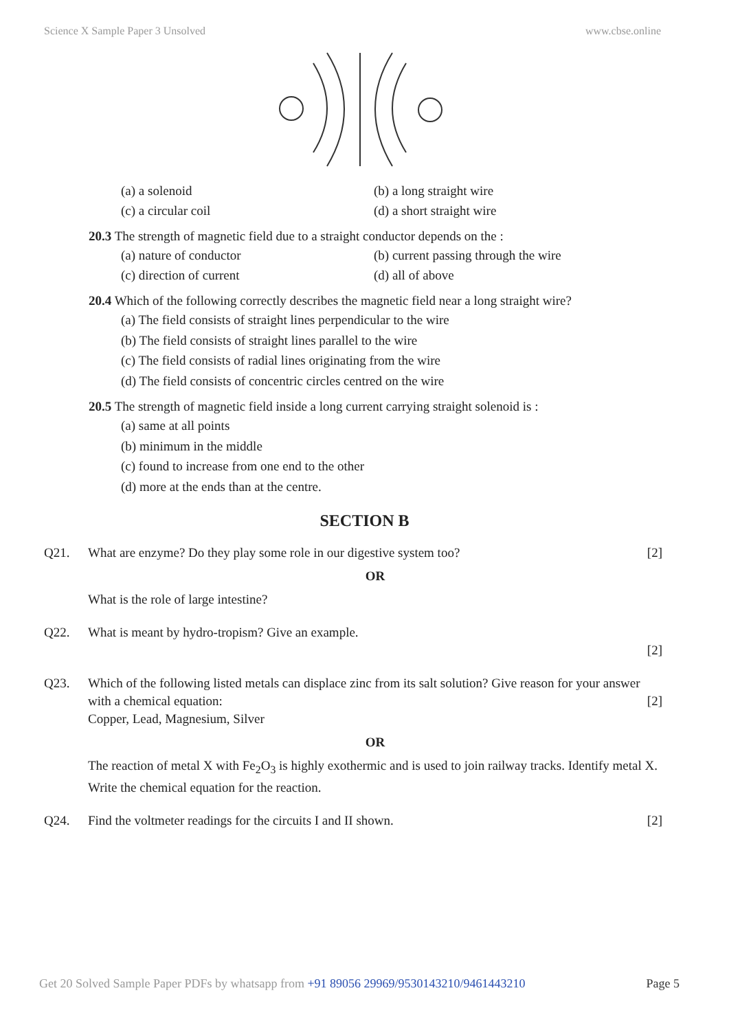Science X Sample Paper 3 Unsolved www.cbse.online
(a) a solenoid
(b) a long straight wire
(c) a circular coil
(d) a short straight wire
20.3 The strength of magnetic field due to a straight conductor depends on the :
(a) nature of conductor
(b) current passing through the wire
(c) direction of current
(d) all of above
20.4 Which of the following correctly describes the magnetic field near a long straight wire?
(a) The field consists of straight lines perpendicular to the wire
(b) The field consists of straight lines parallel to the wire
(c) The field consists of radial lines originating from the wire
(d) The field consists of concentric circles centred on the wire
20.5 The strength of magnetic field inside a long current carrying straight solenoid is :
(a) same at all points
(b) minimum in the middle
(c) found to increase from one end to the other
(d) more at the ends than at the centre.
SECTION B
Q21. What are enzyme? Do they play some role in our digestive system too? [2]
OR
What is the role of large intestine?
Q22. What is meant by hydro-tropism? Give an example.
[2]
Q23. Which of the following listed metals can displace zinc from its salt solution? Give reason for your answer with a chemical equation: [2]
Copper, Lead, Magnesium, Silver
OR
The reaction of metal X with Fe<sub>2</sub>O<sub>3</sub> is highly exothermic and is used to join railway tracks. Identify metal X. Write the chemical equation for the reaction.
Q24. Find the voltmeter readings for the circuits I and II shown. [2]
Get 20 Solved Sample Paper PDFs by whatsapp from +91 89056 29969/9530143210/9461443210 Page 5